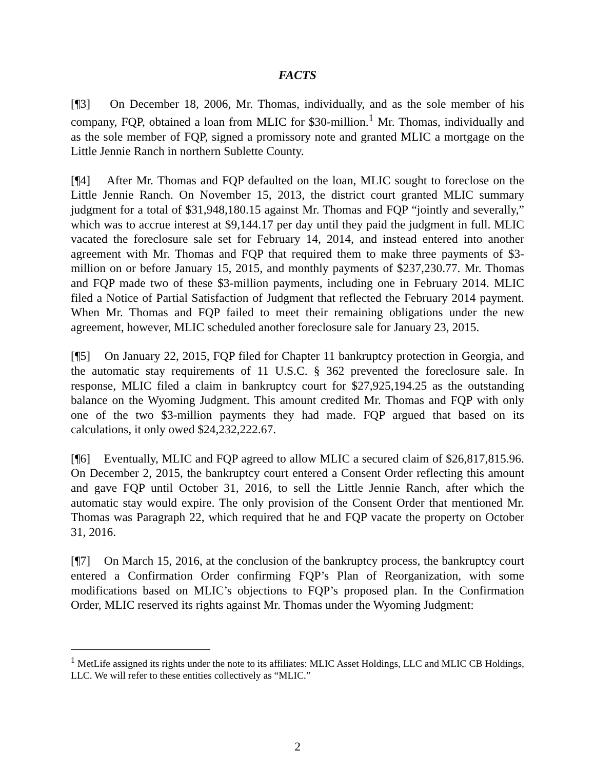FACTS
[¶3] On December 18, 2006, Mr. Thomas, individually, and as the sole member of his company, FQP, obtained a loan from MLIC for $30-million.<sup>1</sup> Mr. Thomas, individually and as the sole member of FQP, signed a promissory note and granted MLIC a mortgage on the Little Jennie Ranch in northern Sublette County.
[¶4] After Mr. Thomas and FQP defaulted on the loan, MLIC sought to foreclose on the Little Jennie Ranch. On November 15, 2013, the district court granted MLIC summary judgment for a total of $31,948,180.15 against Mr. Thomas and FQP “jointly and severally,” which was to accrue interest at $9,144.17 per day until they paid the judgment in full. MLIC vacated the foreclosure sale set for February 14, 2014, and instead entered into another agreement with Mr. Thomas and FQP that required them to make three payments of $3-million on or before January 15, 2015, and monthly payments of $237,230.77. Mr. Thomas and FQP made two of these $3-million payments, including one in February 2014. MLIC filed a Notice of Partial Satisfaction of Judgment that reflected the February 2014 payment. When Mr. Thomas and FQP failed to meet their remaining obligations under the new agreement, however, MLIC scheduled another foreclosure sale for January 23, 2015.
[¶5] On January 22, 2015, FQP filed for Chapter 11 bankruptcy protection in Georgia, and the automatic stay requirements of 11 U.S.C. § 362 prevented the foreclosure sale. In response, MLIC filed a claim in bankruptcy court for $27,925,194.25 as the outstanding balance on the Wyoming Judgment. This amount credited Mr. Thomas and FQP with only one of the two $3-million payments they had made. FQP argued that based on its calculations, it only owed $24,232,222.67.
[¶6] Eventually, MLIC and FQP agreed to allow MLIC a secured claim of $26,817,815.96. On December 2, 2015, the bankruptcy court entered a Consent Order reflecting this amount and gave FQP until October 31, 2016, to sell the Little Jennie Ranch, after which the automatic stay would expire. The only provision of the Consent Order that mentioned Mr. Thomas was Paragraph 22, which required that he and FQP vacate the property on October 31, 2016.
[¶7] On March 15, 2016, at the conclusion of the bankruptcy process, the bankruptcy court entered a Confirmation Order confirming FQP’s Plan of Reorganization, with some modifications based on MLIC’s objections to FQP’s proposed plan. In the Confirmation Order, MLIC reserved its rights against Mr. Thomas under the Wyoming Judgment:
<sup>1</sup> MetLife assigned its rights under the note to its affiliates: MLIC Asset Holdings, LLC and MLIC CB Holdings, LLC. We will refer to these entities collectively as “MLIC.”
2